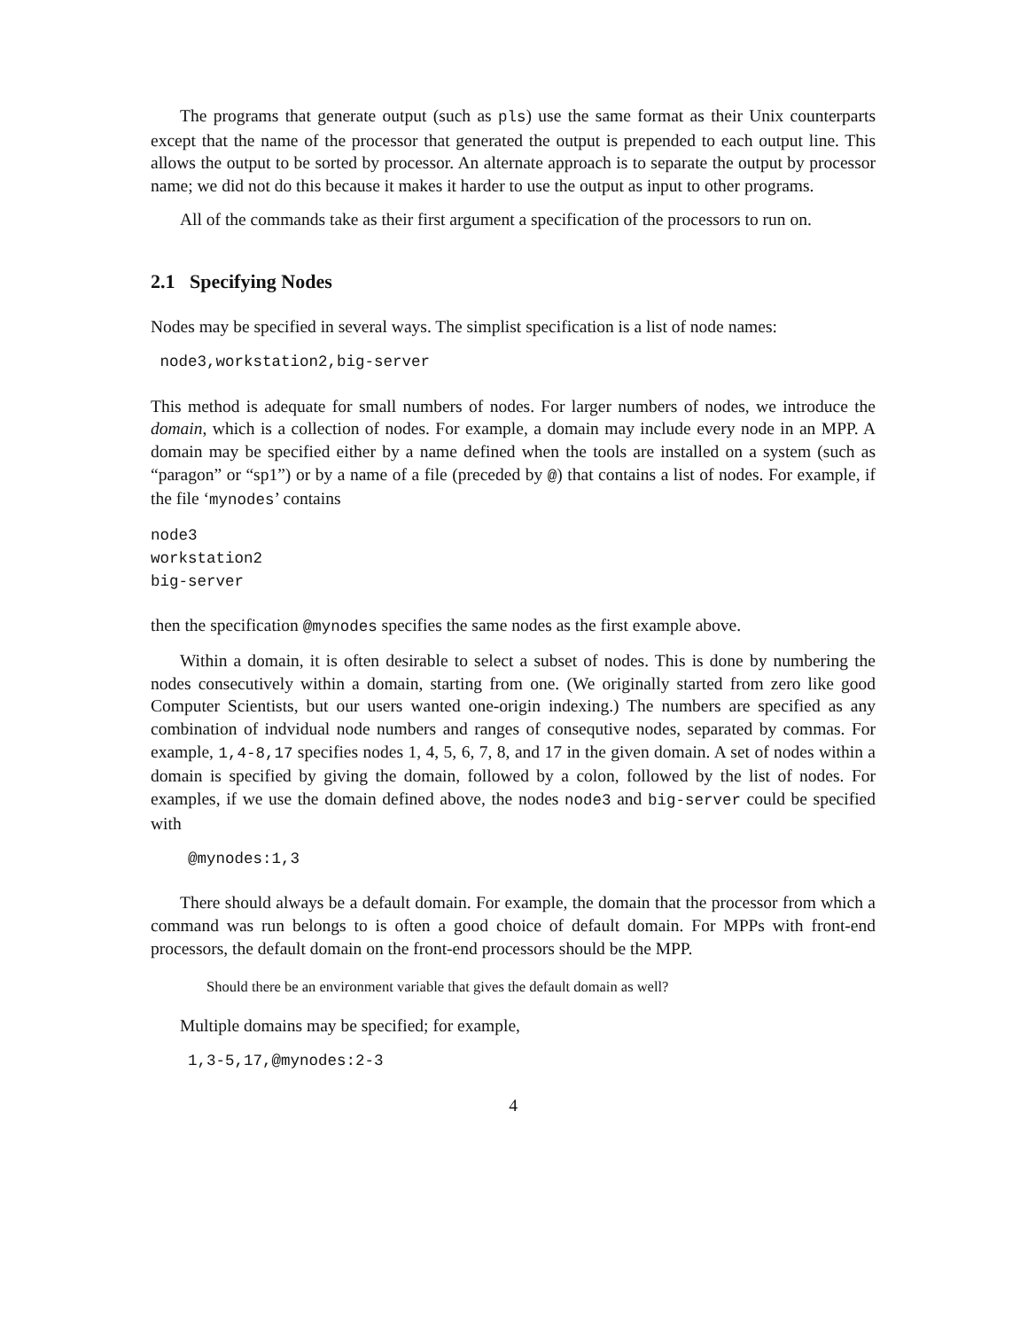The programs that generate output (such as pls) use the same format as their Unix counterparts except that the name of the processor that generated the output is prepended to each output line. This allows the output to be sorted by processor. An alternate approach is to separate the output by processor name; we did not do this because it makes it harder to use the output as input to other programs.
All of the commands take as their first argument a specification of the processors to run on.
2.1 Specifying Nodes
Nodes may be specified in several ways. The simplist specification is a list of node names:
 node3,workstation2,big-server
This method is adequate for small numbers of nodes. For larger numbers of nodes, we introduce the domain, which is a collection of nodes. For example, a domain may include every node in an MPP. A domain may be specified either by a name defined when the tools are installed on a system (such as “paragon” or “sp1”) or by a name of a file (preceded by @) that contains a list of nodes. For example, if the file ‘mynodes’ contains
node3
workstation2
big-server
then the specification @mynodes specifies the same nodes as the first example above.
Within a domain, it is often desirable to select a subset of nodes. This is done by numbering the nodes consecutively within a domain, starting from one. (We originally started from zero like good Computer Scientists, but our users wanted one-origin indexing.) The numbers are specified as any combination of indvidual node numbers and ranges of consequtive nodes, separated by commas. For example, 1,4-8,17 specifies nodes 1, 4, 5, 6, 7, 8, and 17 in the given domain. A set of nodes within a domain is specified by giving the domain, followed by a colon, followed by the list of nodes. For examples, if we use the domain defined above, the nodes node3 and big-server could be specified with
    @mynodes:1,3
There should always be a default domain. For example, the domain that the processor from which a command was run belongs to is often a good choice of default domain. For MPPs with front-end processors, the default domain on the front-end processors should be the MPP.
Should there be an environment variable that gives the default domain as well?
Multiple domains may be specified; for example,
    1,3-5,17,@mynodes:2-3
4